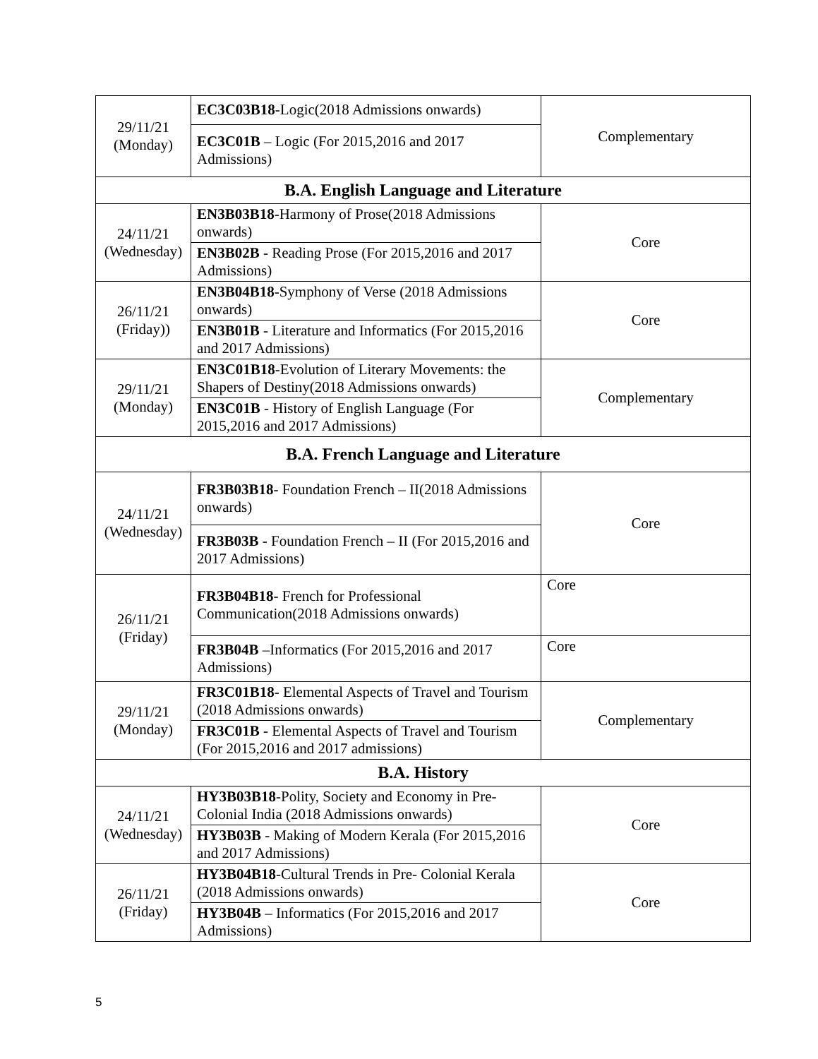| 29/11/21 (Monday) | EC3C03B18 -Logic(2018 Admissions onwards) | Complementary |
| | EC3C01B – Logic (For 2015,2016 and 2017 Admissions) | |
| B.A. English Language and Literature | | |
| 24/11/21 (Wednesday) | EN3B03B18 -Harmony of Prose(2018 Admissions onwards) | Core |
| | EN3B02B - Reading Prose (For 2015,2016 and 2017 Admissions) | |
| 26/11/21 (Friday)) | EN3B04B18 -Symphony of Verse (2018 Admissions onwards) | Core |
| | EN3B01B - Literature and Informatics (For 2015,2016 and 2017 Admissions) | |
| 29/11/21 (Monday) | EN3C01B18 -Evolution of Literary Movements: the Shapers of Destiny(2018 Admissions onwards) | Complementary |
| | EN3C01B - History of English Language (For 2015,2016 and 2017 Admissions) | |
| B.A. French Language and Literature | | |
| 24/11/21 (Wednesday) | FR3B03B18 - Foundation French – II(2018 Admissions onwards) | Core |
| | FR3B03B - Foundation French – II (For 2015,2016 and 2017 Admissions) | |
| 26/11/21 (Friday) | FR3B04B18 - French for Professional Communication(2018 Admissions onwards) | Core |
| | FR3B04B –Informatics (For 2015,2016 and 2017 Admissions) | Core |
| 29/11/21 (Monday) | FR3C01B18 - Elemental Aspects of Travel and Tourism (2018 Admissions onwards) | Complementary |
| | FR3C01B - Elemental Aspects of Travel and Tourism (For 2015,2016 and 2017 admissions) | |
| B.A. History | | |
| 24/11/21 (Wednesday) | HY3B03B18 -Polity, Society and Economy in Pre-Colonial India (2018 Admissions onwards) | Core |
| | HY3B03B - Making of Modern Kerala (For 2015,2016 and 2017 Admissions) | |
| 26/11/21 (Friday) | HY3B04B18 -Cultural Trends in Pre- Colonial Kerala (2018 Admissions onwards) | Core |
| | HY3B04B – Informatics (For 2015,2016 and 2017 Admissions) | |
5